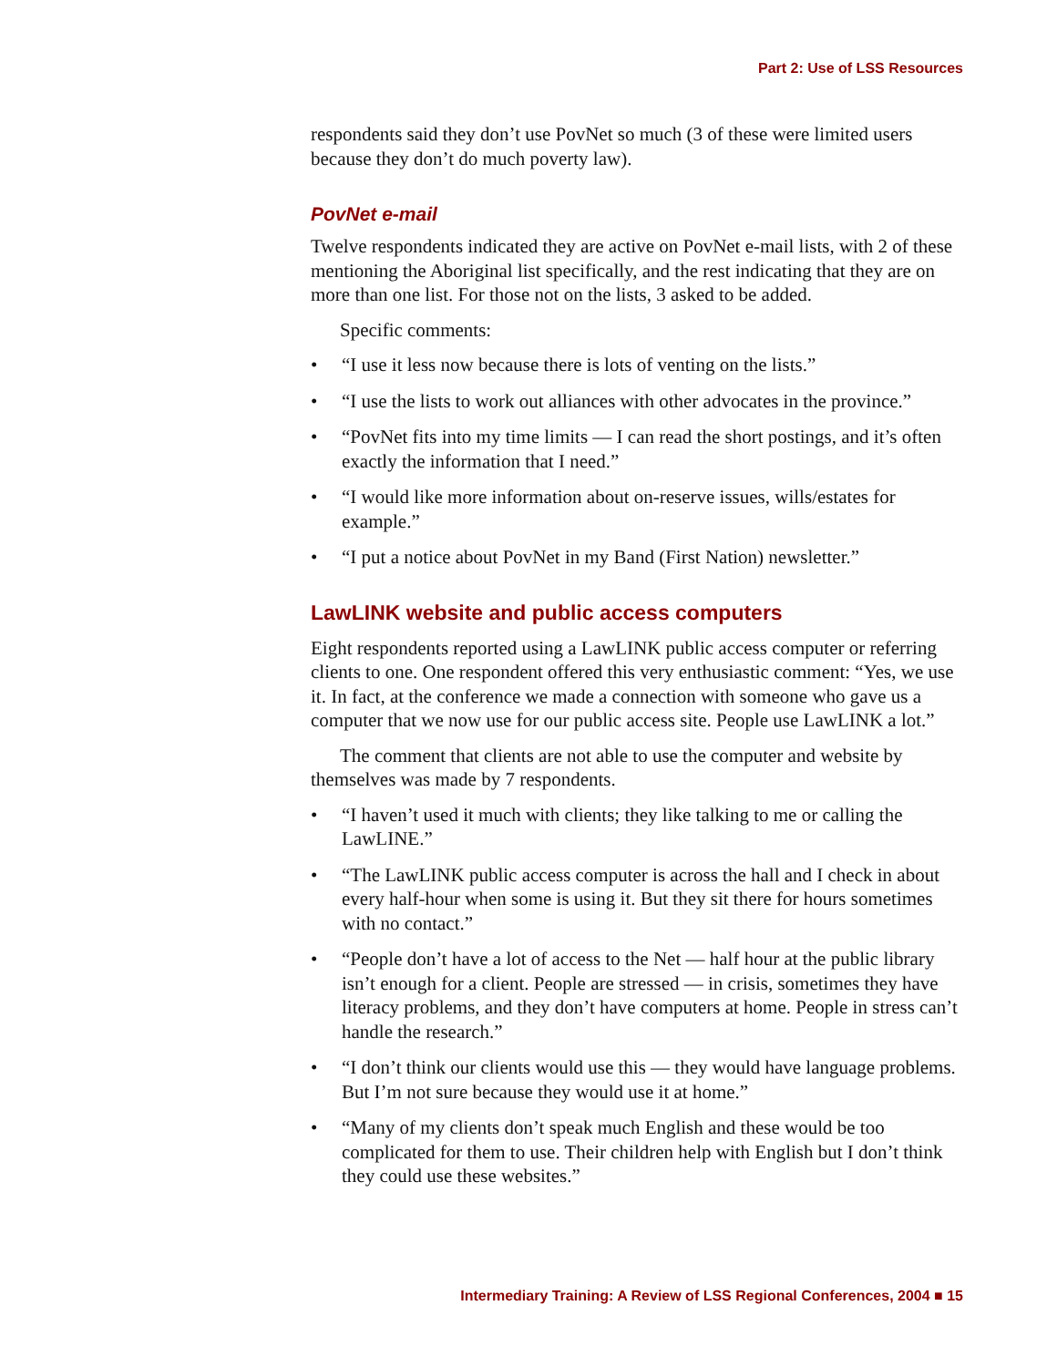Part 2: Use of LSS Resources
respondents said they don’t use PovNet so much (3 of these were limited users because they don’t do much poverty law).
PovNet e-mail
Twelve respondents indicated they are active on PovNet e-mail lists, with 2 of these mentioning the Aboriginal list specifically, and the rest indicating that they are on more than one list. For those not on the lists, 3 asked to be added.
Specific comments:
• “I use it less now because there is lots of venting on the lists.”
• “I use the lists to work out alliances with other advocates in the province.”
• “PovNet fits into my time limits — I can read the short postings, and it’s often exactly the information that I need.”
• “I would like more information about on-reserve issues, wills/estates for example.”
• “I put a notice about PovNet in my Band (First Nation) newsletter.”
LawLINK website and public access computers
Eight respondents reported using a LawLINK public access computer or referring clients to one. One respondent offered this very enthusiastic comment: “Yes, we use it. In fact, at the conference we made a connection with someone who gave us a computer that we now use for our public access site. People use LawLINK a lot.”
The comment that clients are not able to use the computer and website by themselves was made by 7 respondents.
• “I haven’t used it much with clients; they like talking to me or calling the LawLINE.”
• “The LawLINK public access computer is across the hall and I check in about every half-hour when some is using it. But they sit there for hours sometimes with no contact.”
• “People don’t have a lot of access to the Net — half hour at the public library isn’t enough for a client. People are stressed — in crisis, sometimes they have literacy problems, and they don’t have computers at home. People in stress can’t handle the research.”
• “I don’t think our clients would use this — they would have language problems. But I’m not sure because they would use it at home.”
• “Many of my clients don’t speak much English and these would be too complicated for them to use. Their children help with English but I don’t think they could use these websites.”
Intermediary Training: A Review of LSS Regional Conferences, 2004 ■ 15